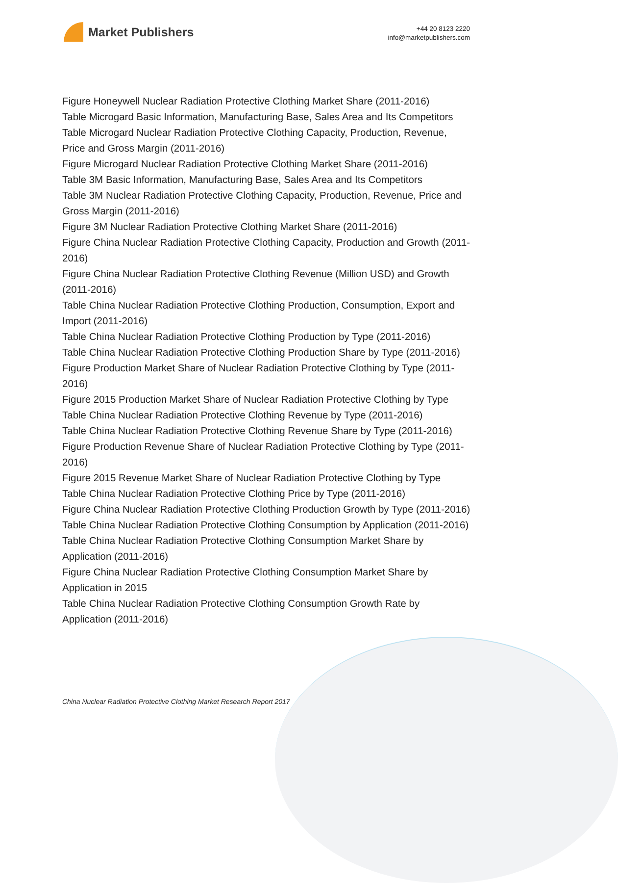Market Publishers
+44 20 8123 2220
info@marketpublishers.com
Figure Honeywell Nuclear Radiation Protective Clothing Market Share (2011-2016)
Table Microgard Basic Information, Manufacturing Base, Sales Area and Its Competitors
Table Microgard Nuclear Radiation Protective Clothing Capacity, Production, Revenue, Price and Gross Margin (2011-2016)
Figure Microgard Nuclear Radiation Protective Clothing Market Share (2011-2016)
Table 3M Basic Information, Manufacturing Base, Sales Area and Its Competitors
Table 3M Nuclear Radiation Protective Clothing Capacity, Production, Revenue, Price and Gross Margin (2011-2016)
Figure 3M Nuclear Radiation Protective Clothing Market Share (2011-2016)
Figure China Nuclear Radiation Protective Clothing Capacity, Production and Growth (2011-2016)
Figure China Nuclear Radiation Protective Clothing Revenue (Million USD) and Growth (2011-2016)
Table China Nuclear Radiation Protective Clothing Production, Consumption, Export and Import (2011-2016)
Table China Nuclear Radiation Protective Clothing Production by Type (2011-2016)
Table China Nuclear Radiation Protective Clothing Production Share by Type (2011-2016)
Figure Production Market Share of Nuclear Radiation Protective Clothing by Type (2011-2016)
Figure 2015 Production Market Share of Nuclear Radiation Protective Clothing by Type
Table China Nuclear Radiation Protective Clothing Revenue by Type (2011-2016)
Table China Nuclear Radiation Protective Clothing Revenue Share by Type (2011-2016)
Figure Production Revenue Share of Nuclear Radiation Protective Clothing by Type (2011-2016)
Figure 2015 Revenue Market Share of Nuclear Radiation Protective Clothing by Type
Table China Nuclear Radiation Protective Clothing Price by Type (2011-2016)
Figure China Nuclear Radiation Protective Clothing Production Growth by Type (2011-2016)
Table China Nuclear Radiation Protective Clothing Consumption by Application (2011-2016)
Table China Nuclear Radiation Protective Clothing Consumption Market Share by Application (2011-2016)
Figure China Nuclear Radiation Protective Clothing Consumption Market Share by Application in 2015
Table China Nuclear Radiation Protective Clothing Consumption Growth Rate by Application (2011-2016)
China Nuclear Radiation Protective Clothing Market Research Report 2017